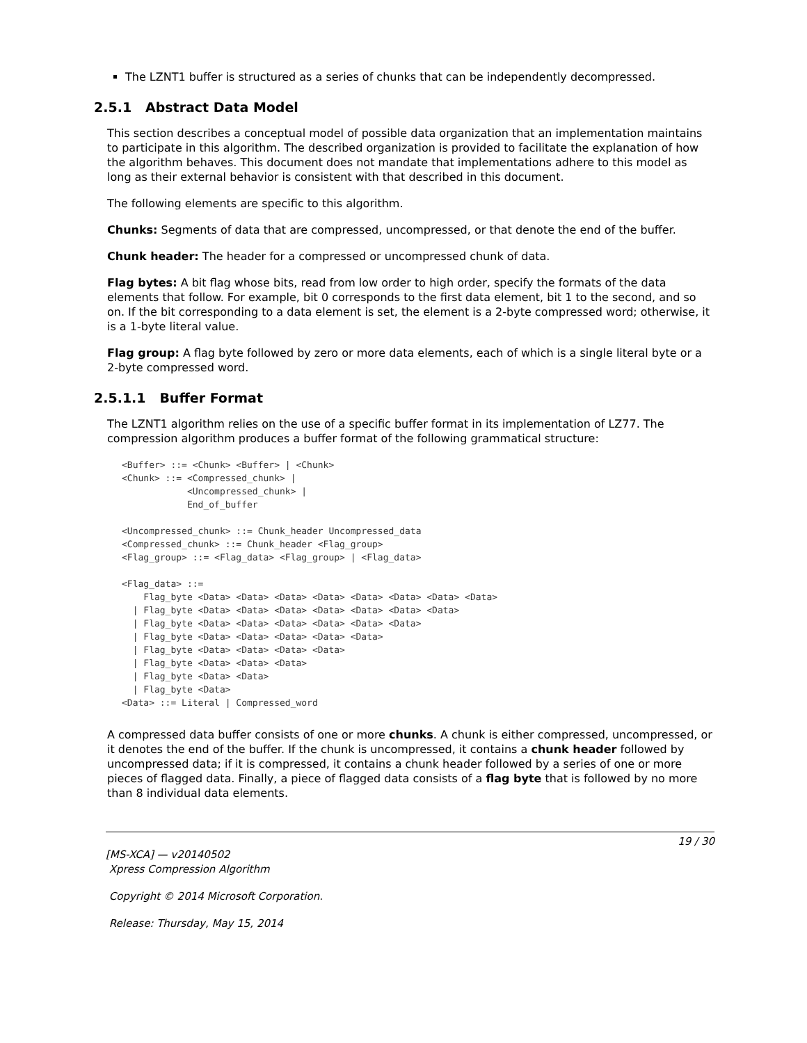The LZNT1 buffer is structured as a series of chunks that can be independently decompressed.
2.5.1 Abstract Data Model
This section describes a conceptual model of possible data organization that an implementation maintains to participate in this algorithm. The described organization is provided to facilitate the explanation of how the algorithm behaves. This document does not mandate that implementations adhere to this model as long as their external behavior is consistent with that described in this document.
The following elements are specific to this algorithm.
Chunks: Segments of data that are compressed, uncompressed, or that denote the end of the buffer.
Chunk header: The header for a compressed or uncompressed chunk of data.
Flag bytes: A bit flag whose bits, read from low order to high order, specify the formats of the data elements that follow. For example, bit 0 corresponds to the first data element, bit 1 to the second, and so on. If the bit corresponding to a data element is set, the element is a 2-byte compressed word; otherwise, it is a 1-byte literal value.
Flag group: A flag byte followed by zero or more data elements, each of which is a single literal byte or a 2-byte compressed word.
2.5.1.1 Buffer Format
The LZNT1 algorithm relies on the use of a specific buffer format in its implementation of LZ77. The compression algorithm produces a buffer format of the following grammatical structure:
<Buffer> ::= <Chunk> <Buffer> | <Chunk>
<Chunk> ::= <Compressed_chunk> |
            <Uncompressed_chunk> |
            End_of_buffer

<Uncompressed_chunk> ::= Chunk_header Uncompressed_data
<Compressed_chunk> ::= Chunk_header <Flag_group>
<Flag_group> ::= <Flag_data> <Flag_group> | <Flag_data>

<Flag_data> ::=
    Flag_byte <Data> <Data> <Data> <Data> <Data> <Data> <Data> <Data>
  | Flag_byte <Data> <Data> <Data> <Data> <Data> <Data> <Data>
  | Flag_byte <Data> <Data> <Data> <Data> <Data> <Data>
  | Flag_byte <Data> <Data> <Data> <Data> <Data>
  | Flag_byte <Data> <Data> <Data> <Data>
  | Flag_byte <Data> <Data> <Data>
  | Flag_byte <Data> <Data>
  | Flag_byte <Data>
<Data> ::= Literal | Compressed_word
A compressed data buffer consists of one or more chunks. A chunk is either compressed, uncompressed, or it denotes the end of the buffer. If the chunk is uncompressed, it contains a chunk header followed by uncompressed data; if it is compressed, it contains a chunk header followed by a series of one or more pieces of flagged data. Finally, a piece of flagged data consists of a flag byte that is followed by no more than 8 individual data elements.
19 / 30
[MS-XCA] — v20140502
Xpress Compression Algorithm
Copyright © 2014 Microsoft Corporation.
Release: Thursday, May 15, 2014